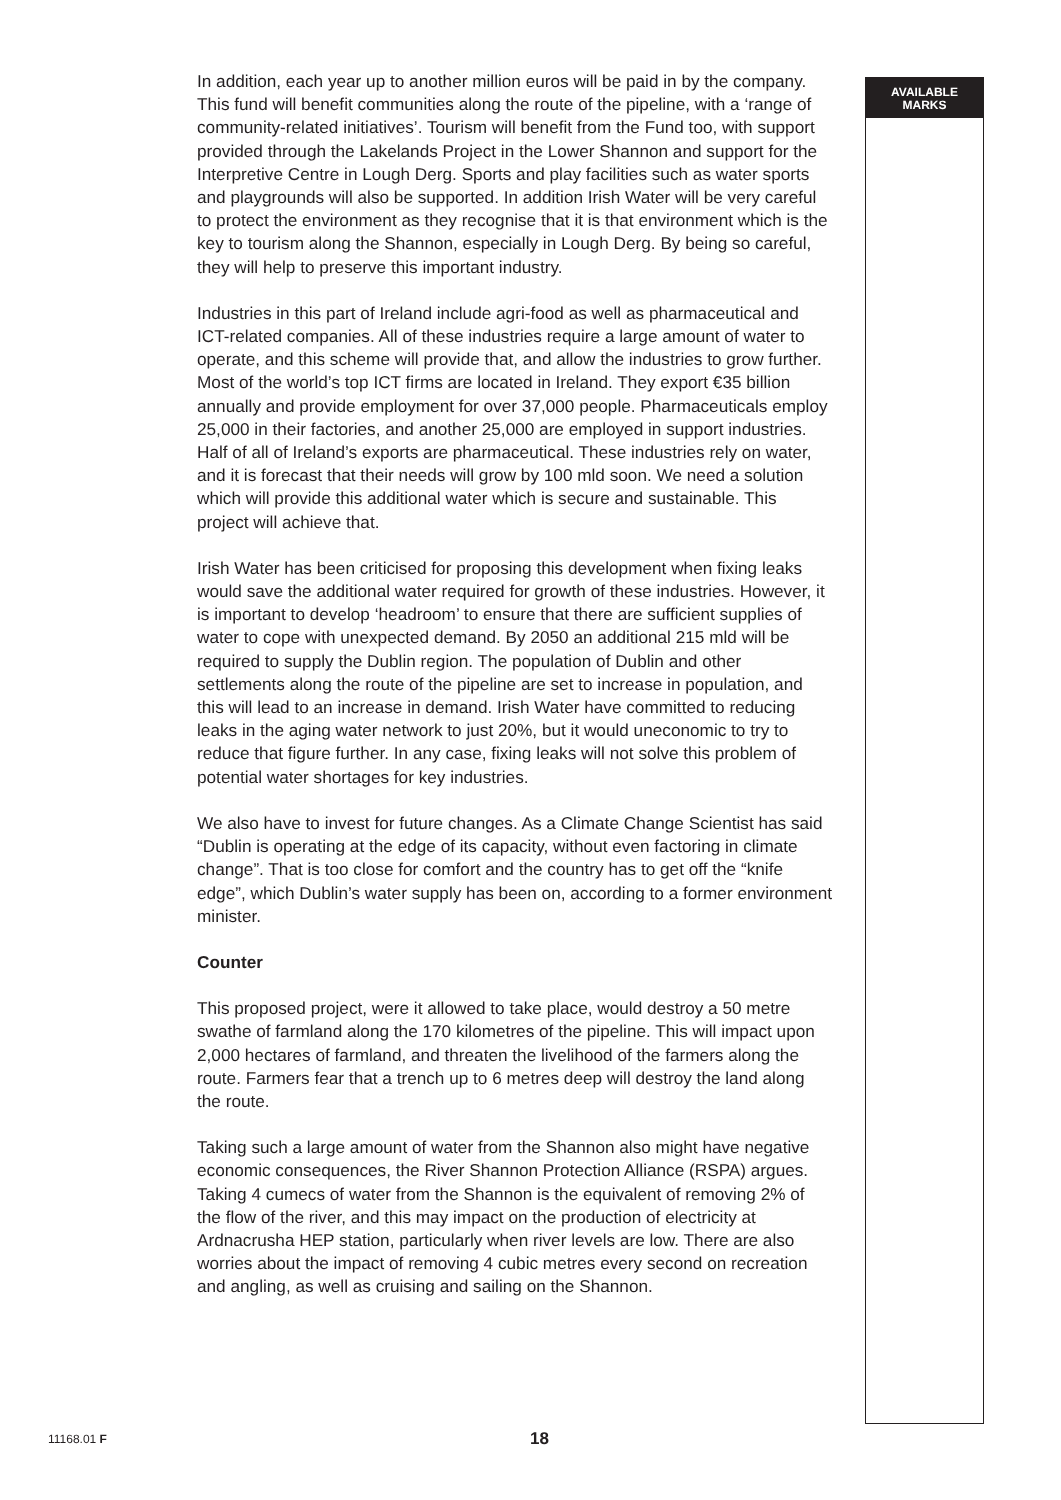In addition, each year up to another million euros will be paid in by the company. This fund will benefit communities along the route of the pipeline, with a ‘range of community-related initiatives’. Tourism will benefit from the Fund too, with support provided through the Lakelands Project in the Lower Shannon and support for the Interpretive Centre in Lough Derg. Sports and play facilities such as water sports and playgrounds will also be supported. In addition Irish Water will be very careful to protect the environment as they recognise that it is that environment which is the key to tourism along the Shannon, especially in Lough Derg. By being so careful, they will help to preserve this important industry.
Industries in this part of Ireland include agri-food as well as pharmaceutical and ICT-related companies. All of these industries require a large amount of water to operate, and this scheme will provide that, and allow the industries to grow further. Most of the world’s top ICT firms are located in Ireland. They export €35 billion annually and provide employment for over 37,000 people. Pharmaceuticals employ 25,000 in their factories, and another 25,000 are employed in support industries. Half of all of Ireland’s exports are pharmaceutical. These industries rely on water, and it is forecast that their needs will grow by 100 mld soon. We need a solution which will provide this additional water which is secure and sustainable. This project will achieve that.
Irish Water has been criticised for proposing this development when fixing leaks would save the additional water required for growth of these industries. However, it is important to develop ‘headroom’ to ensure that there are sufficient supplies of water to cope with unexpected demand. By 2050 an additional 215 mld will be required to supply the Dublin region. The population of Dublin and other settlements along the route of the pipeline are set to increase in population, and this will lead to an increase in demand. Irish Water have committed to reducing leaks in the aging water network to just 20%, but it would uneconomic to try to reduce that figure further. In any case, fixing leaks will not solve this problem of potential water shortages for key industries.
We also have to invest for future changes. As a Climate Change Scientist has said “Dublin is operating at the edge of its capacity, without even factoring in climate change”. That is too close for comfort and the country has to get off the “knife edge”, which Dublin’s water supply has been on, according to a former environment minister.
Counter
This proposed project, were it allowed to take place, would destroy a 50 metre swathe of farmland along the 170 kilometres of the pipeline. This will impact upon 2,000 hectares of farmland, and threaten the livelihood of the farmers along the route. Farmers fear that a trench up to 6 metres deep will destroy the land along the route.
Taking such a large amount of water from the Shannon also might have negative economic consequences, the River Shannon Protection Alliance (RSPA) argues. Taking 4 cumecs of water from the Shannon is the equivalent of removing 2% of the flow of the river, and this may impact on the production of electricity at Ardnacrusha HEP station, particularly when river levels are low. There are also worries about the impact of removing 4 cubic metres every second on recreation and angling, as well as cruising and sailing on the Shannon.
AVAILABLE
MARKS
11168.01 F 18